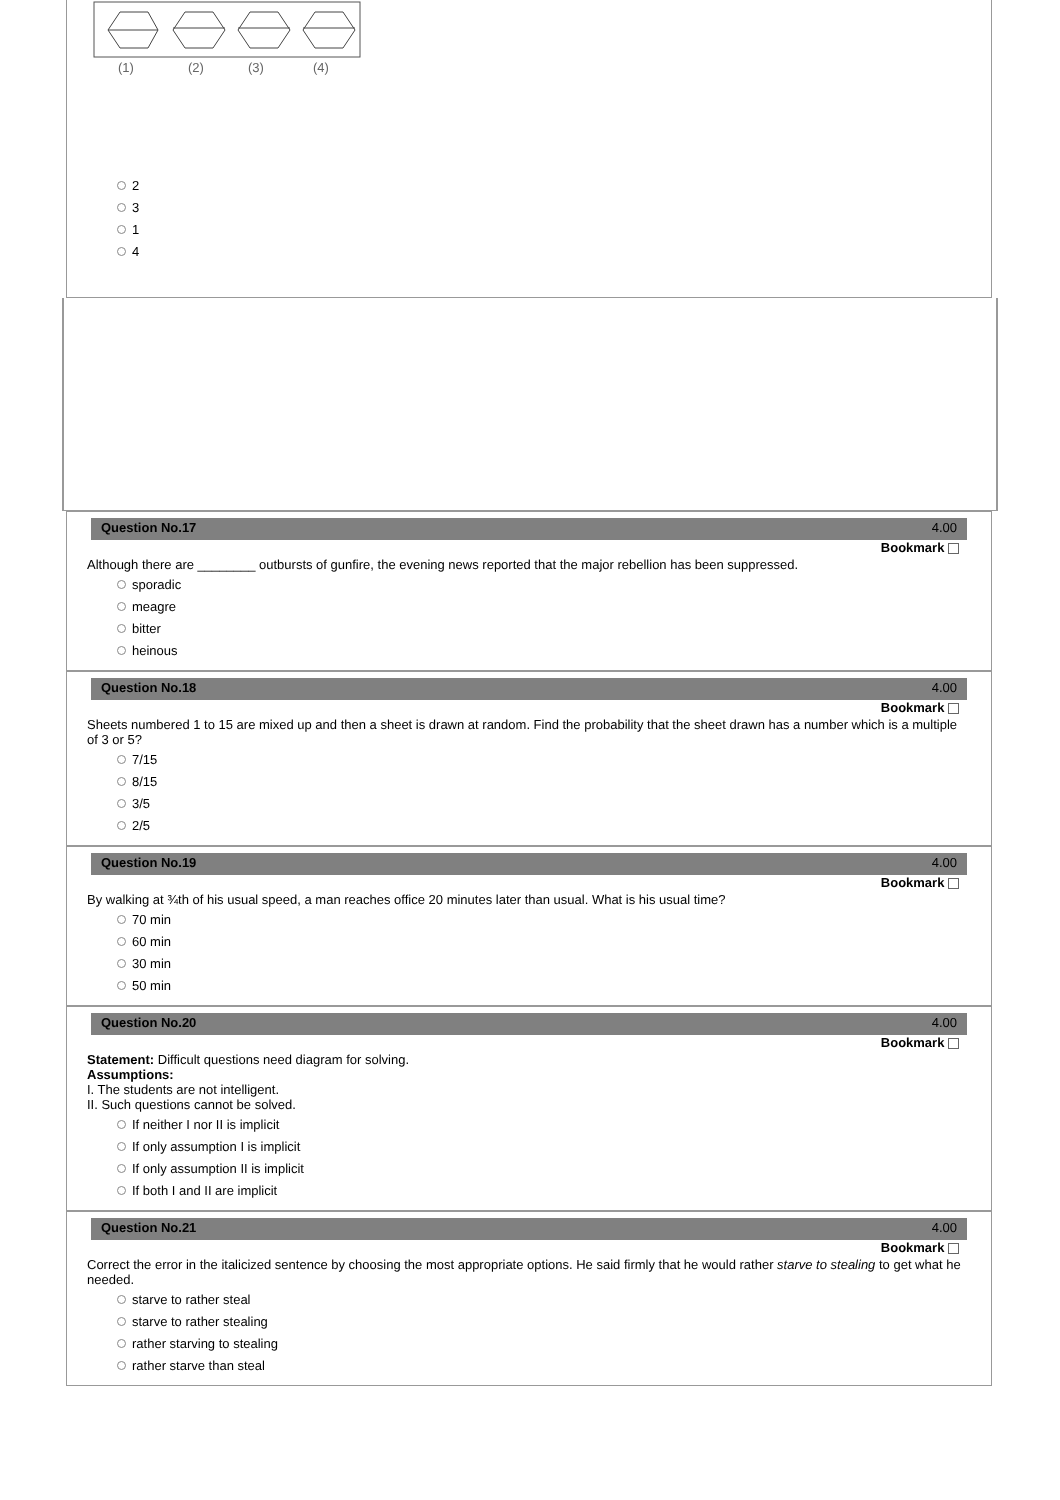(1)
(2)
(3)
(4)
2
3
1
4
Question No.17 4.00
Bookmark
Although there are ________ outbursts of gunfire, the evening news reported that the major rebellion has been suppressed.
sporadic
meagre
bitter
heinous
Question No.18 4.00
Bookmark
Sheets numbered 1 to 15 are mixed up and then a sheet is drawn at random. Find the probability that the sheet drawn has a number which is a multiple of 3 or 5?
7/15
8/15
3/5
2/5
Question No.19 4.00
Bookmark
By walking at ¾th of his usual speed, a man reaches office 20 minutes later than usual. What is his usual time?
70 min
60 min
30 min
50 min
Question No.20 4.00
Bookmark
Statement: Difficult questions need diagram for solving.
Assumptions:
I. The students are not intelligent.
II. Such questions cannot be solved.
If neither I nor II is implicit
If only assumption I is implicit
If only assumption II is implicit
If both I and II are implicit
Question No.21 4.00
Bookmark
Correct the error in the italicized sentence by choosing the most appropriate options. He said firmly that he would rather starve to stealing to get what he needed.
starve to rather steal
starve to rather stealing
rather starving to stealing
rather starve than steal